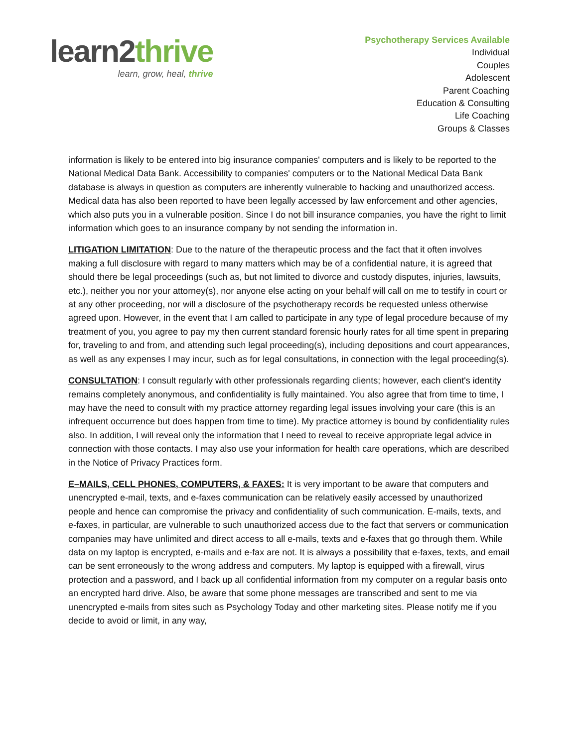learn2thrive
learn, grow, heal, thrive
Psychotherapy Services Available
Individual
Couples
Adolescent
Parent Coaching
Education & Consulting
Life Coaching
Groups & Classes
information is likely to be entered into big insurance companies' computers and is likely to be reported to the National Medical Data Bank. Accessibility to companies' computers or to the National Medical Data Bank database is always in question as computers are inherently vulnerable to hacking and unauthorized access. Medical data has also been reported to have been legally accessed by law enforcement and other agencies, which also puts you in a vulnerable position. Since I do not bill insurance companies, you have the right to limit information which goes to an insurance company by not sending the information in.
LITIGATION LIMITATION: Due to the nature of the therapeutic process and the fact that it often involves making a full disclosure with regard to many matters which may be of a confidential nature, it is agreed that should there be legal proceedings (such as, but not limited to divorce and custody disputes, injuries, lawsuits, etc.), neither you nor your attorney(s), nor anyone else acting on your behalf will call on me to testify in court or at any other proceeding, nor will a disclosure of the psychotherapy records be requested unless otherwise agreed upon. However, in the event that I am called to participate in any type of legal procedure because of my treatment of you, you agree to pay my then current standard forensic hourly rates for all time spent in preparing for, traveling to and from, and attending such legal proceeding(s), including depositions and court appearances, as well as any expenses I may incur, such as for legal consultations, in connection with the legal proceeding(s).
CONSULTATION: I consult regularly with other professionals regarding clients; however, each client's identity remains completely anonymous, and confidentiality is fully maintained. You also agree that from time to time, I may have the need to consult with my practice attorney regarding legal issues involving your care (this is an infrequent occurrence but does happen from time to time). My practice attorney is bound by confidentiality rules also. In addition, I will reveal only the information that I need to reveal to receive appropriate legal advice in connection with those contacts. I may also use your information for health care operations, which are described in the Notice of Privacy Practices form.
E–MAILS, CELL PHONES, COMPUTERS, & FAXES: It is very important to be aware that computers and unencrypted e-mail, texts, and e-faxes communication can be relatively easily accessed by unauthorized people and hence can compromise the privacy and confidentiality of such communication. E-mails, texts, and e-faxes, in particular, are vulnerable to such unauthorized access due to the fact that servers or communication companies may have unlimited and direct access to all e-mails, texts and e-faxes that go through them. While data on my laptop is encrypted, e-mails and e-fax are not. It is always a possibility that e-faxes, texts, and email can be sent erroneously to the wrong address and computers. My laptop is equipped with a firewall, virus protection and a password, and I back up all confidential information from my computer on a regular basis onto an encrypted hard drive. Also, be aware that some phone messages are transcribed and sent to me via unencrypted e-mails from sites such as Psychology Today and other marketing sites. Please notify me if you decide to avoid or limit, in any way,